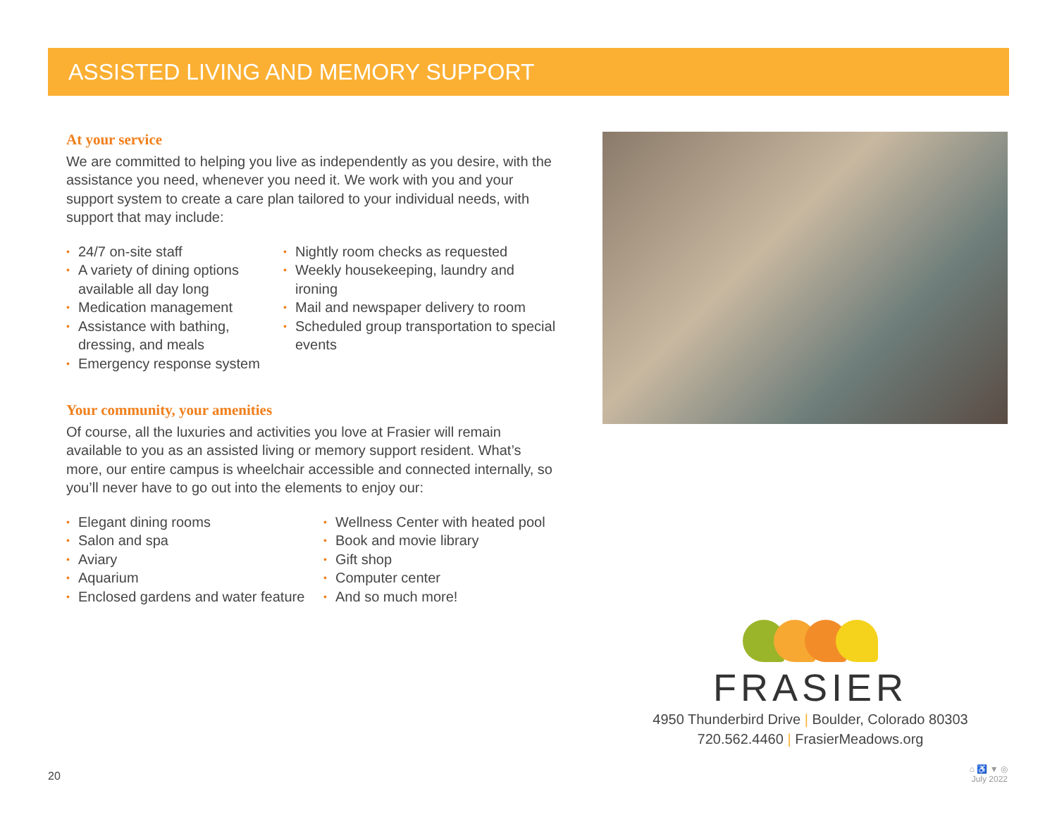ASSISTED LIVING AND MEMORY SUPPORT
At your service
We are committed to helping you live as independently as you desire, with the assistance you need, whenever you need it. We work with you and your support system to create a care plan tailored to your individual needs, with support that may include:
• 24/7 on-site staff
• A variety of dining options available all day long
• Medication management
• Assistance with bathing, dressing, and meals
• Emergency response system
• Nightly room checks as requested
• Weekly housekeeping, laundry and ironing
• Mail and newspaper delivery to room
• Scheduled group transportation to special events
Your community, your amenities
Of course, all the luxuries and activities you love at Frasier will remain available to you as an assisted living or memory support resident. What’s more, our entire campus is wheelchair accessible and connected internally, so you’ll never have to go out into the elements to enjoy our:
• Elegant dining rooms
• Salon and spa
• Aviary
• Aquarium
• Enclosed gardens and water feature
• Wellness Center with heated pool
• Book and movie library
• Gift shop
• Computer center
• And so much more!
FRASIER
4950 Thunderbird Drive | Boulder, Colorado 80303
720.562.4460 | FrasierMeadows.org
20
⌂ ♿ ▼ ◎
July 2022